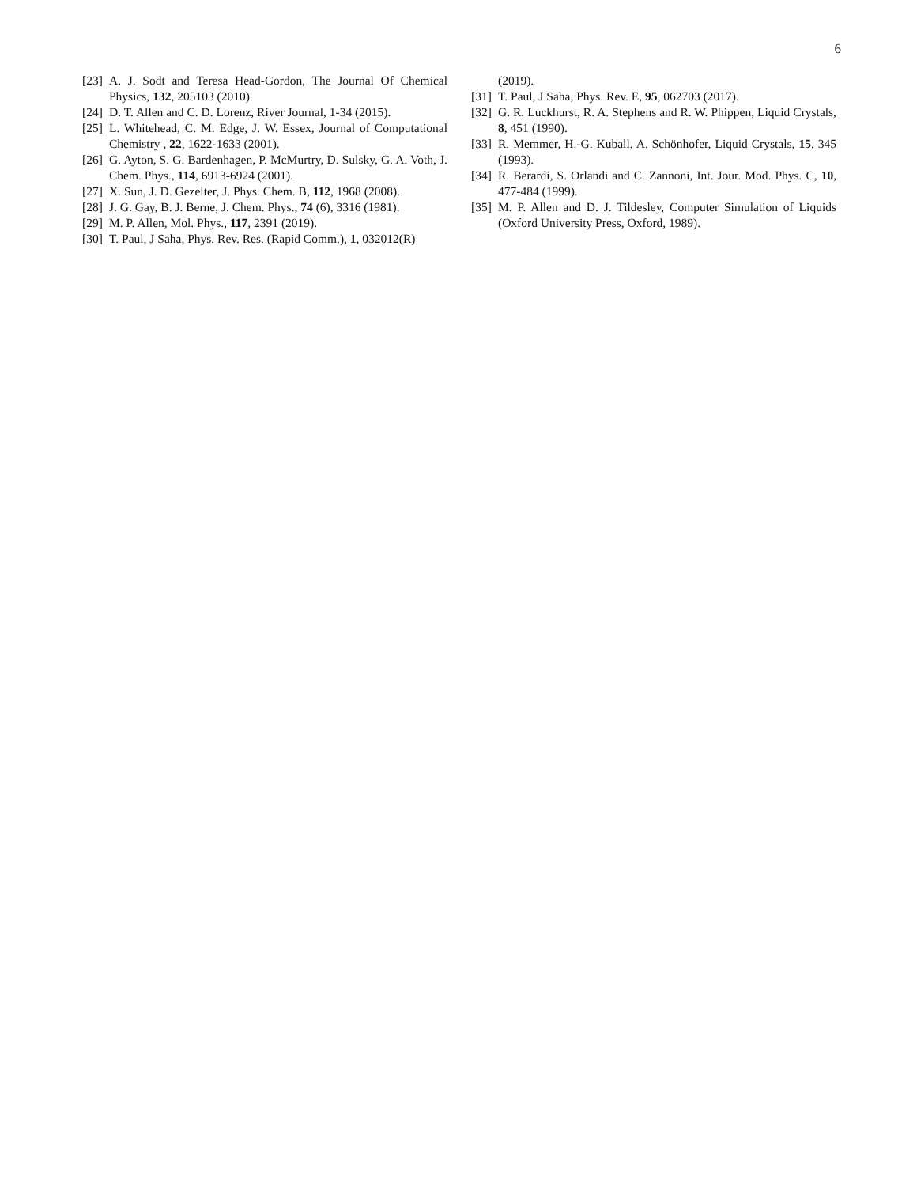6
[23] A. J. Sodt and Teresa Head-Gordon, The Journal Of Chemical Physics, 132, 205103 (2010).
[24] D. T. Allen and C. D. Lorenz, River Journal, 1-34 (2015).
[25] L. Whitehead, C. M. Edge, J. W. Essex, Journal of Computational Chemistry , 22, 1622-1633 (2001).
[26] G. Ayton, S. G. Bardenhagen, P. McMurtry, D. Sulsky, G. A. Voth, J. Chem. Phys., 114, 6913-6924 (2001).
[27] X. Sun, J. D. Gezelter, J. Phys. Chem. B, 112, 1968 (2008).
[28] J. G. Gay, B. J. Berne, J. Chem. Phys., 74 (6), 3316 (1981).
[29] M. P. Allen, Mol. Phys., 117, 2391 (2019).
[30] T. Paul, J Saha, Phys. Rev. Res. (Rapid Comm.), 1, 032012(R)
(2019).
[31] T. Paul, J Saha, Phys. Rev. E, 95, 062703 (2017).
[32] G. R. Luckhurst, R. A. Stephens and R. W. Phippen, Liquid Crystals, 8, 451 (1990).
[33] R. Memmer, H.-G. Kuball, A. Schönhofer, Liquid Crystals, 15, 345 (1993).
[34] R. Berardi, S. Orlandi and C. Zannoni, Int. Jour. Mod. Phys. C, 10, 477-484 (1999).
[35] M. P. Allen and D. J. Tildesley, Computer Simulation of Liquids (Oxford University Press, Oxford, 1989).